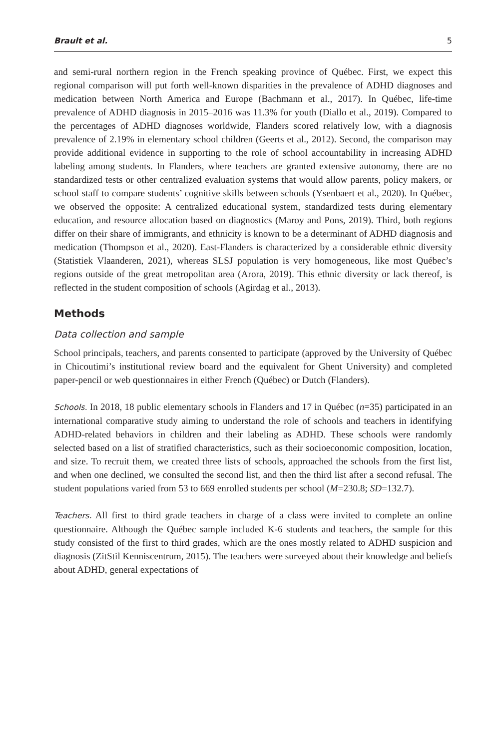Brault et al. 5
and semi-rural northern region in the French speaking province of Québec. First, we expect this regional comparison will put forth well-known disparities in the prevalence of ADHD diagnoses and medication between North America and Europe (Bachmann et al., 2017). In Québec, life-time prevalence of ADHD diagnosis in 2015–2016 was 11.3% for youth (Diallo et al., 2019). Compared to the percentages of ADHD diagnoses worldwide, Flanders scored relatively low, with a diagnosis prevalence of 2.19% in elementary school children (Geerts et al., 2012). Second, the comparison may provide additional evidence in supporting to the role of school accountability in increasing ADHD labeling among students. In Flanders, where teachers are granted extensive autonomy, there are no standardized tests or other centralized evaluation systems that would allow parents, policy makers, or school staff to compare students’ cognitive skills between schools (Ysenbaert et al., 2020). In Québec, we observed the opposite: A centralized educational system, standardized tests during elementary education, and resource allocation based on diagnostics (Maroy and Pons, 2019). Third, both regions differ on their share of immigrants, and ethnicity is known to be a determinant of ADHD diagnosis and medication (Thompson et al., 2020). East-Flanders is characterized by a considerable ethnic diversity (Statistiek Vlaanderen, 2021), whereas SLSJ population is very homogeneous, like most Québec’s regions outside of the great metropolitan area (Arora, 2019). This ethnic diversity or lack thereof, is reflected in the student composition of schools (Agirdag et al., 2013).
Methods
Data collection and sample
School principals, teachers, and parents consented to participate (approved by the University of Québec in Chicoutimi’s institutional review board and the equivalent for Ghent University) and completed paper-pencil or web questionnaires in either French (Québec) or Dutch (Flanders).
Schools. In 2018, 18 public elementary schools in Flanders and 17 in Québec (n=35) participated in an international comparative study aiming to understand the role of schools and teachers in identifying ADHD-related behaviors in children and their labeling as ADHD. These schools were randomly selected based on a list of stratified characteristics, such as their socioeconomic composition, location, and size. To recruit them, we created three lists of schools, approached the schools from the first list, and when one declined, we consulted the second list, and then the third list after a second refusal. The student populations varied from 53 to 669 enrolled students per school (M=230.8; SD=132.7).
Teachers. All first to third grade teachers in charge of a class were invited to complete an online questionnaire. Although the Québec sample included K-6 students and teachers, the sample for this study consisted of the first to third grades, which are the ones mostly related to ADHD suspicion and diagnosis (ZitStil Kenniscentrum, 2015). The teachers were surveyed about their knowledge and beliefs about ADHD, general expectations of